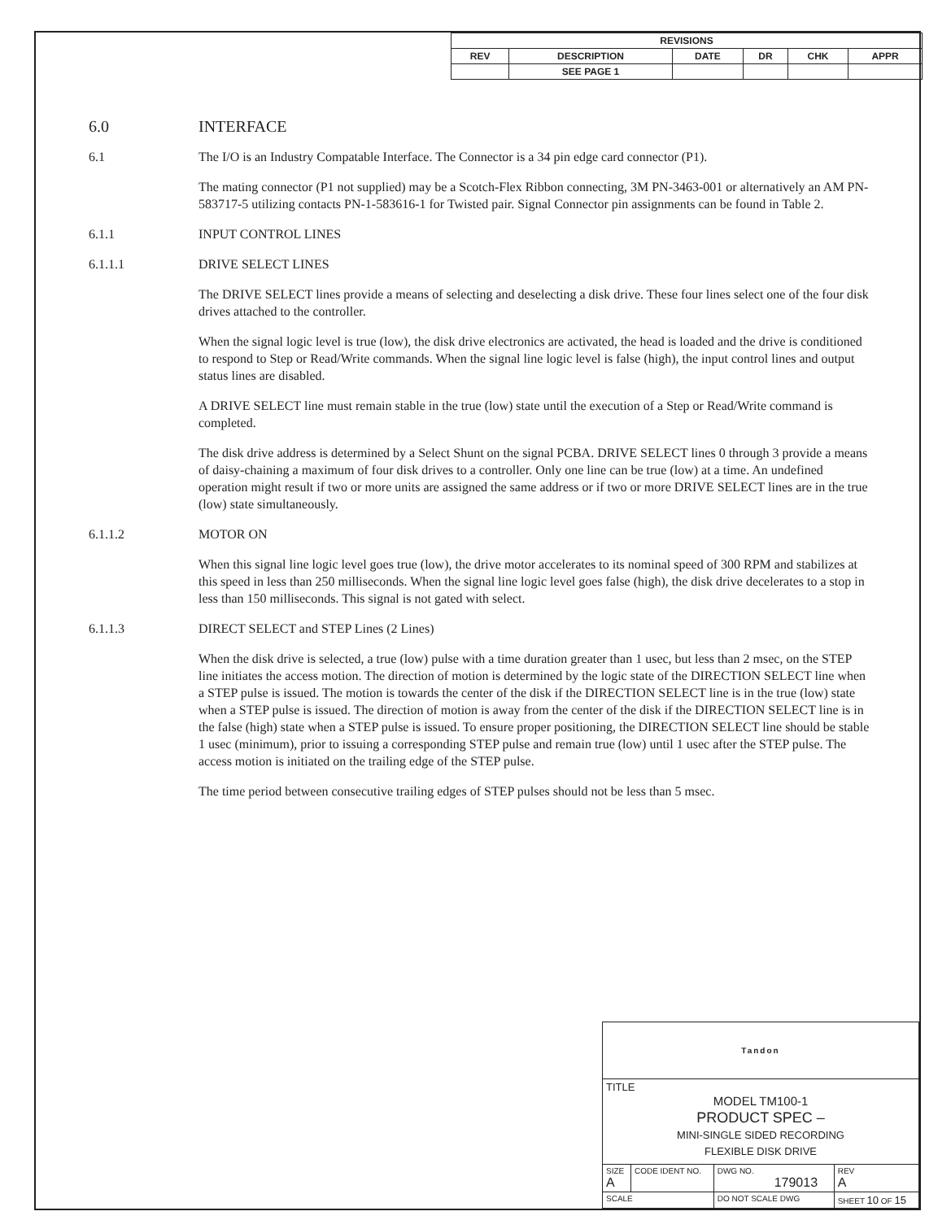| REVISIONS | | | | | |
| REV | DESCRIPTION | DATE | DR | CHK | APPR |
| | SEE PAGE 1 | | | | |
6.0 INTERFACE
6.1 The I/O is an Industry Compatable Interface. The Connector is a 34 pin edge card connector (P1).
The mating connector (P1 not supplied) may be a Scotch-Flex Ribbon connecting, 3M PN-3463-001 or alternatively an AM PN-583717-5 utilizing contacts PN-1-583616-1 for Twisted pair. Signal Connector pin assignments can be found in Table 2.
6.1.1 INPUT CONTROL LINES
6.1.1.1 DRIVE SELECT LINES
The DRIVE SELECT lines provide a means of selecting and deselecting a disk drive. These four lines select one of the four disk drives attached to the controller.
When the signal logic level is true (low), the disk drive electronics are activated, the head is loaded and the drive is conditioned to respond to Step or Read/Write commands. When the signal line logic level is false (high), the input control lines and output status lines are disabled.
A DRIVE SELECT line must remain stable in the true (low) state until the execution of a Step or Read/Write command is completed.
The disk drive address is determined by a Select Shunt on the signal PCBA. DRIVE SELECT lines 0 through 3 provide a means of daisy-chaining a maximum of four disk drives to a controller. Only one line can be true (low) at a time. An undefined operation might result if two or more units are assigned the same address or if two or more DRIVE SELECT lines are in the true (low) state simultaneously.
6.1.1.2 MOTOR ON
When this signal line logic level goes true (low), the drive motor accelerates to its nominal speed of 300 RPM and stabilizes at this speed in less than 250 milliseconds. When the signal line logic level goes false (high), the disk drive decelerates to a stop in less than 150 milliseconds. This signal is not gated with select.
6.1.1.3 DIRECT SELECT and STEP Lines (2 Lines)
When the disk drive is selected, a true (low) pulse with a time duration greater than 1 usec, but less than 2 msec, on the STEP line initiates the access motion. The direction of motion is determined by the logic state of the DIRECTION SELECT line when a STEP pulse is issued. The motion is towards the center of the disk if the DIRECTION SELECT line is in the true (low) state when a STEP pulse is issued. The direction of motion is away from the center of the disk if the DIRECTION SELECT line is in the false (high) state when a STEP pulse is issued. To ensure proper positioning, the DIRECTION SELECT line should be stable 1 usec (minimum), prior to issuing a corresponding STEP pulse and remain true (low) until 1 usec after the STEP pulse. The access motion is initiated on the trailing edge of the STEP pulse.
The time period between consecutive trailing edges of STEP pulses should not be less than 5 msec.
| Tandon | | | | |
| TITLE MODEL TM100-1 PRODUCT SPEC – MINI-SINGLE SIDED RECORDING FLEXIBLE DISK DRIVE | | | | |
| SIZE A | CODE IDENT NO. | DWG NO. 179013 | | REV A |
| SCALE | | DO NOT SCALE DWG | SHEET 10 OF 15 | |